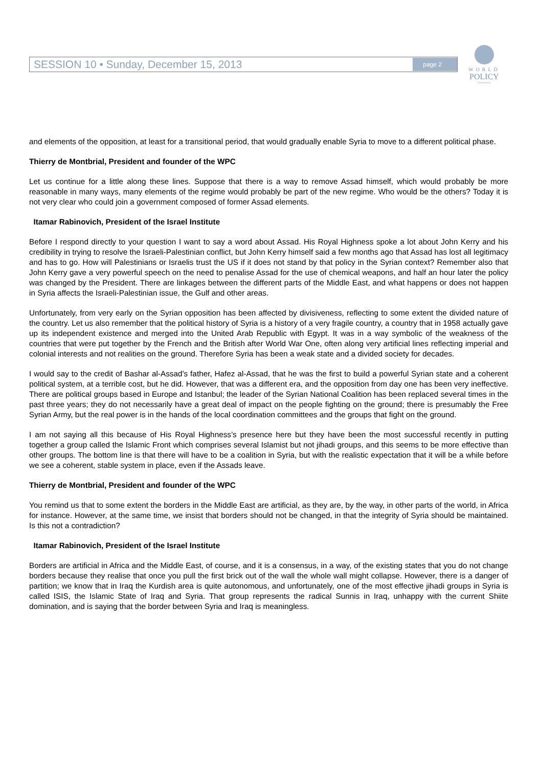SESSION 10 • Sunday, December 15, 2013 page 2
WORLD
POLICY
CONFERENCE
and elements of the opposition, at least for a transitional period, that would gradually enable Syria to move to a different political phase.
Thierry de Montbrial, President and founder of the WPC
Let us continue for a little along these lines. Suppose that there is a way to remove Assad himself, which would probably be more reasonable in many ways, many elements of the regime would probably be part of the new regime. Who would be the others? Today it is not very clear who could join a government composed of former Assad elements.
Itamar Rabinovich, President of the Israel Institute
Before I respond directly to your question I want to say a word about Assad. His Royal Highness spoke a lot about John Kerry and his credibility in trying to resolve the Israeli-Palestinian conflict, but John Kerry himself said a few months ago that Assad has lost all legitimacy and has to go. How will Palestinians or Israelis trust the US if it does not stand by that policy in the Syrian context? Remember also that John Kerry gave a very powerful speech on the need to penalise Assad for the use of chemical weapons, and half an hour later the policy was changed by the President. There are linkages between the different parts of the Middle East, and what happens or does not happen in Syria affects the Israeli-Palestinian issue, the Gulf and other areas.
Unfortunately, from very early on the Syrian opposition has been affected by divisiveness, reflecting to some extent the divided nature of the country. Let us also remember that the political history of Syria is a history of a very fragile country, a country that in 1958 actually gave up its independent existence and merged into the United Arab Republic with Egypt. It was in a way symbolic of the weakness of the countries that were put together by the French and the British after World War One, often along very artificial lines reflecting imperial and colonial interests and not realities on the ground. Therefore Syria has been a weak state and a divided society for decades.
I would say to the credit of Bashar al-Assad’s father, Hafez al-Assad, that he was the first to build a powerful Syrian state and a coherent political system, at a terrible cost, but he did. However, that was a different era, and the opposition from day one has been very ineffective. There are political groups based in Europe and Istanbul; the leader of the Syrian National Coalition has been replaced several times in the past three years; they do not necessarily have a great deal of impact on the people fighting on the ground; there is presumably the Free Syrian Army, but the real power is in the hands of the local coordination committees and the groups that fight on the ground.
I am not saying all this because of His Royal Highness’s presence here but they have been the most successful recently in putting together a group called the Islamic Front which comprises several Islamist but not jihadi groups, and this seems to be more effective than other groups. The bottom line is that there will have to be a coalition in Syria, but with the realistic expectation that it will be a while before we see a coherent, stable system in place, even if the Assads leave.
Thierry de Montbrial, President and founder of the WPC
You remind us that to some extent the borders in the Middle East are artificial, as they are, by the way, in other parts of the world, in Africa for instance. However, at the same time, we insist that borders should not be changed, in that the integrity of Syria should be maintained. Is this not a contradiction?
Itamar Rabinovich, President of the Israel Institute
Borders are artificial in Africa and the Middle East, of course, and it is a consensus, in a way, of the existing states that you do not change borders because they realise that once you pull the first brick out of the wall the whole wall might collapse. However, there is a danger of partition; we know that in Iraq the Kurdish area is quite autonomous, and unfortunately, one of the most effective jihadi groups in Syria is called ISIS, the Islamic State of Iraq and Syria. That group represents the radical Sunnis in Iraq, unhappy with the current Shiite domination, and is saying that the border between Syria and Iraq is meaningless.